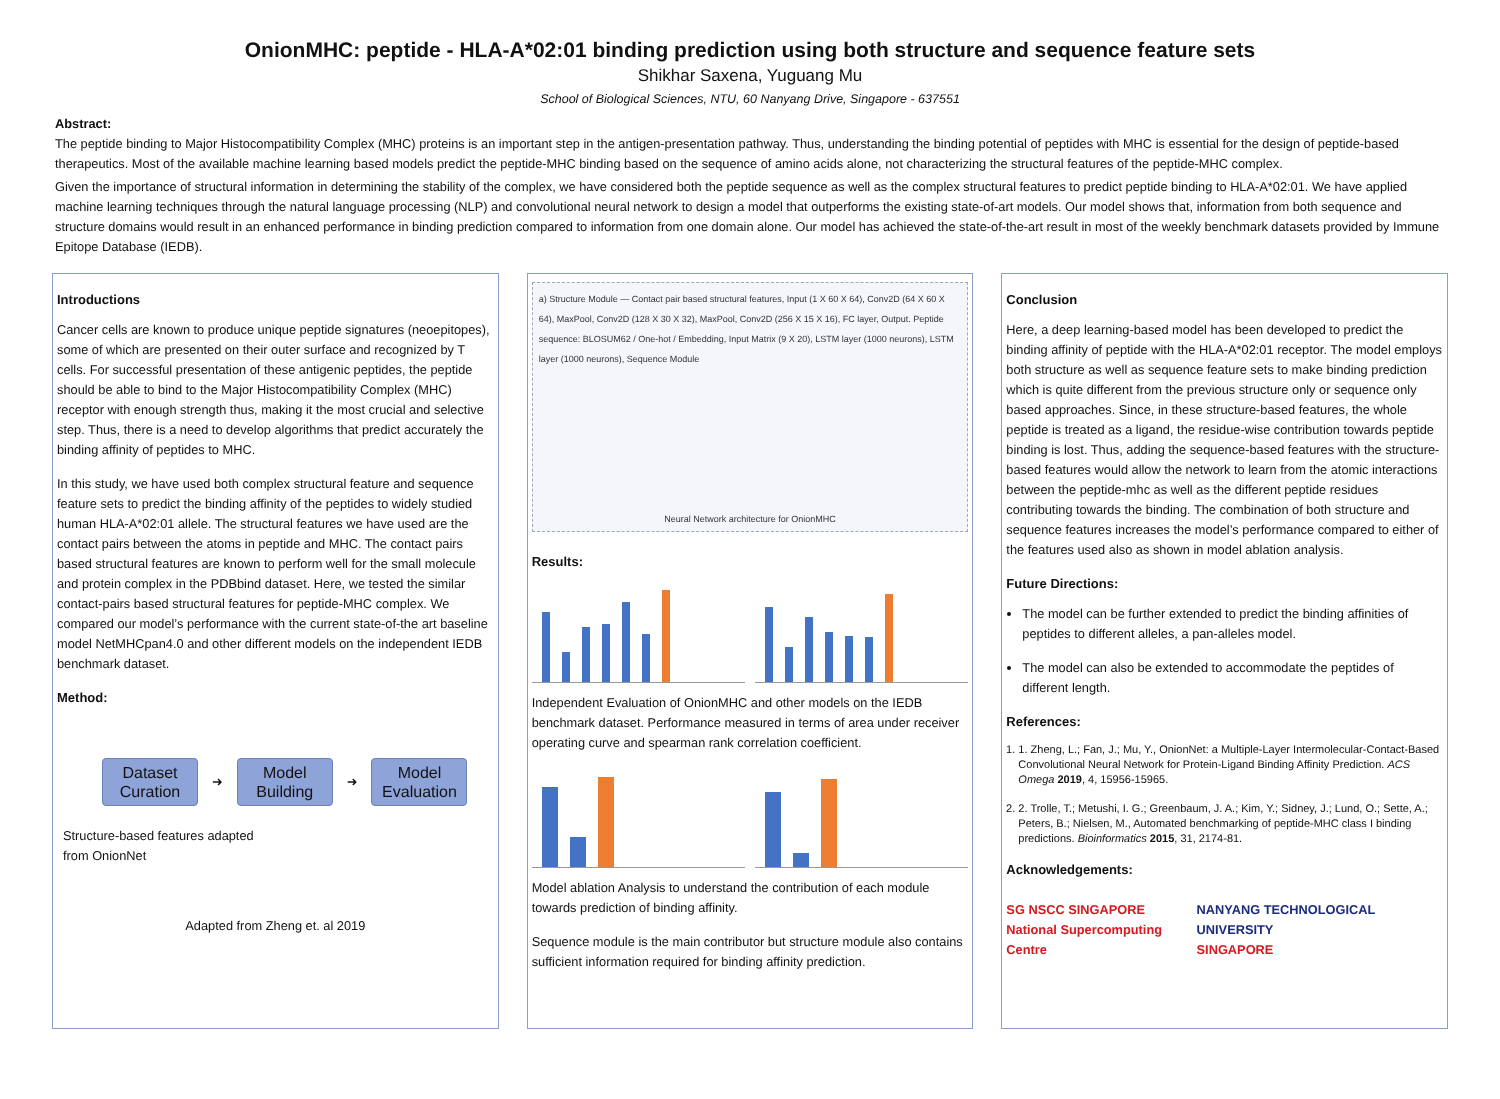OnionMHC: peptide - HLA-A*02:01 binding prediction using both structure and sequence feature sets
Shikhar Saxena, Yuguang Mu
School of Biological Sciences, NTU, 60 Nanyang Drive, Singapore - 637551
Abstract:
The peptide binding to Major Histocompatibility Complex (MHC) proteins is an important step in the antigen-presentation pathway. Thus, understanding the binding potential of peptides with MHC is essential for the design of peptide-based therapeutics. Most of the available machine learning based models predict the peptide-MHC binding based on the sequence of amino acids alone, not characterizing the structural features of the peptide-MHC complex.
Given the importance of structural information in determining the stability of the complex, we have considered both the peptide sequence as well as the complex structural features to predict peptide binding to HLA-A*02:01. We have applied machine learning techniques through the natural language processing (NLP) and convolutional neural network to design a model that outperforms the existing state-of-art models. Our model shows that, information from both sequence and structure domains would result in an enhanced performance in binding prediction compared to information from one domain alone. Our model has achieved the state-of-the-art result in most of the weekly benchmark datasets provided by Immune Epitope Database (IEDB).
Introductions
Cancer cells are known to produce unique peptide signatures (neoepitopes), some of which are presented on their outer surface and recognized by T cells. For successful presentation of these antigenic peptides, the peptide should be able to bind to the Major Histocompatibility Complex (MHC) receptor with enough strength thus, making it the most crucial and selective step. Thus, there is a need to develop algorithms that predict accurately the binding affinity of peptides to MHC.
In this study, we have used both complex structural feature and sequence feature sets to predict the binding affinity of the peptides to widely studied human HLA-A*02:01 allele. The structural features we have used are the contact pairs between the atoms in peptide and MHC. The contact pairs based structural features are known to perform well for the small molecule and protein complex in the PDBbind dataset. Here, we tested the similar contact-pairs based structural features for peptide-MHC complex. We compared our model’s performance with the current state-of-the art baseline model NetMHCpan4.0 and other different models on the independent IEDB benchmark dataset.
Method:
Dataset Curation
➜
Model Building
➜
Model Evaluation
Structure-based features adapted
from OnionNet
Adapted from Zheng et. al 2019
a) Structure Module — Contact pair based structural features, Input (1 X 60 X 64), Conv2D (64 X 60 X 64), MaxPool, Conv2D (128 X 30 X 32), MaxPool, Conv2D (256 X 15 X 16), FC layer, Output. Peptide sequence: BLOSUM62 / One-hot / Embedding, Input Matrix (9 X 20), LSTM layer (1000 neurons), LSTM layer (1000 neurons), Sequence Module
Neural Network architecture for OnionMHC
Results:
Independent Evaluation of OnionMHC and other models on the IEDB benchmark dataset. Performance measured in terms of area under receiver operating curve and spearman rank correlation coefficient.
Model ablation Analysis to understand the contribution of each module towards prediction of binding affinity.
Sequence module is the main contributor but structure module also contains sufficient information required for binding affinity prediction.
Conclusion
Here, a deep learning-based model has been developed to predict the binding affinity of peptide with the HLA-A*02:01 receptor. The model employs both structure as well as sequence feature sets to make binding prediction which is quite different from the previous structure only or sequence only based approaches. Since, in these structure-based features, the whole peptide is treated as a ligand, the residue-wise contribution towards peptide binding is lost. Thus, adding the sequence-based features with the structure-based features would allow the network to learn from the atomic interactions between the peptide-mhc as well as the different peptide residues contributing towards the binding. The combination of both structure and sequence features increases the model’s performance compared to either of the features used also as shown in model ablation analysis.
Future Directions:
The model can be further extended to predict the binding affinities of peptides to different alleles, a pan-alleles model.
The model can also be extended to accommodate the peptides of different length.
References:
1. 1. Zheng, L.; Fan, J.; Mu, Y., OnionNet: a Multiple-Layer Intermolecular-Contact-Based Convolutional Neural Network for Protein-Ligand Binding Affinity Prediction. ACS Omega 2019, 4, 15956-15965.
2. 2. Trolle, T.; Metushi, I. G.; Greenbaum, J. A.; Kim, Y.; Sidney, J.; Lund, O.; Sette, A.; Peters, B.; Nielsen, M., Automated benchmarking of peptide-MHC class I binding predictions. Bioinformatics 2015, 31, 2174-81.
Acknowledgements:
SG NSCC SINGAPORE
National Supercomputing Centre
NANYANG TECHNOLOGICAL UNIVERSITY
SINGAPORE